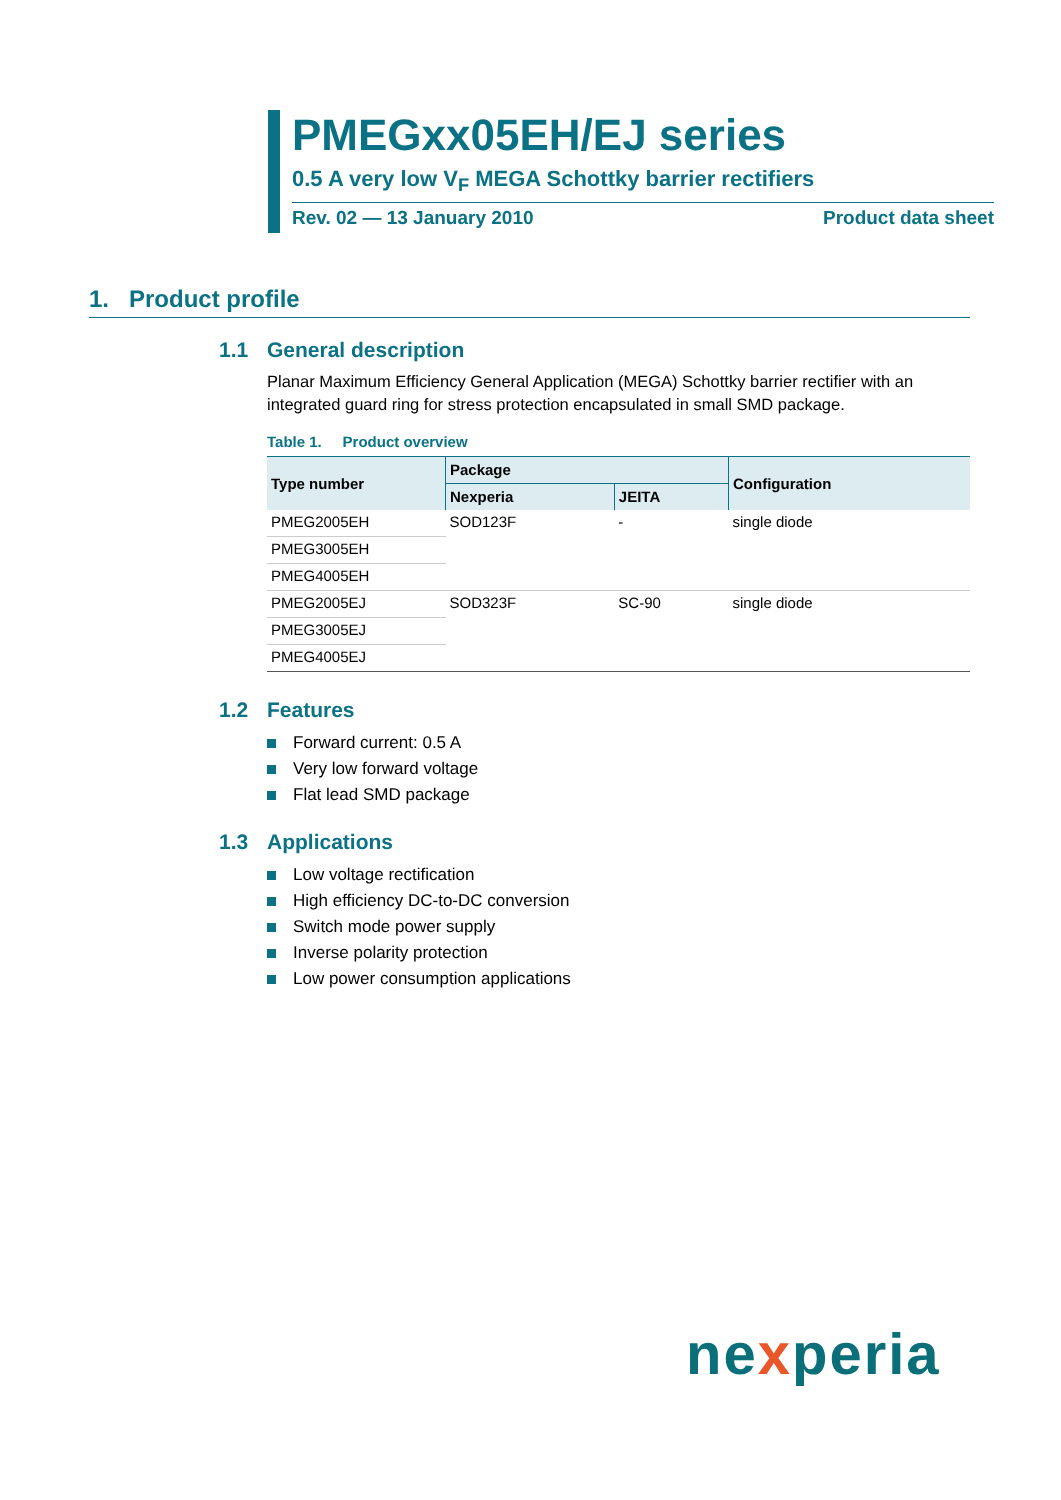PMEGxx05EH/EJ series
0.5 A very low V<sub>F</sub> MEGA Schottky barrier rectifiers
Rev. 02 — 13 January 2010 Product data sheet
1. Product profile
1.1 General description
Planar Maximum Efficiency General Application (MEGA) Schottky barrier rectifier with an integrated guard ring for stress protection encapsulated in small SMD package.
Table 1. Product overview
| Type number | Package | | Configuration |
| --- | --- | --- | --- |
| | Nexperia | JEITA | |
| PMEG2005EH | SOD123F | - | single diode |
| PMEG3005EH | | | |
| PMEG4005EH | | | |
| PMEG2005EJ | SOD323F | SC-90 | single diode |
| PMEG3005EJ | | | |
| PMEG4005EJ | | | |
1.2 Features
Forward current: 0.5 A
Very low forward voltage
Flat lead SMD package
1.3 Applications
Low voltage rectification
High efficiency DC-to-DC conversion
Switch mode power supply
Inverse polarity protection
Low power consumption applications
nexperia